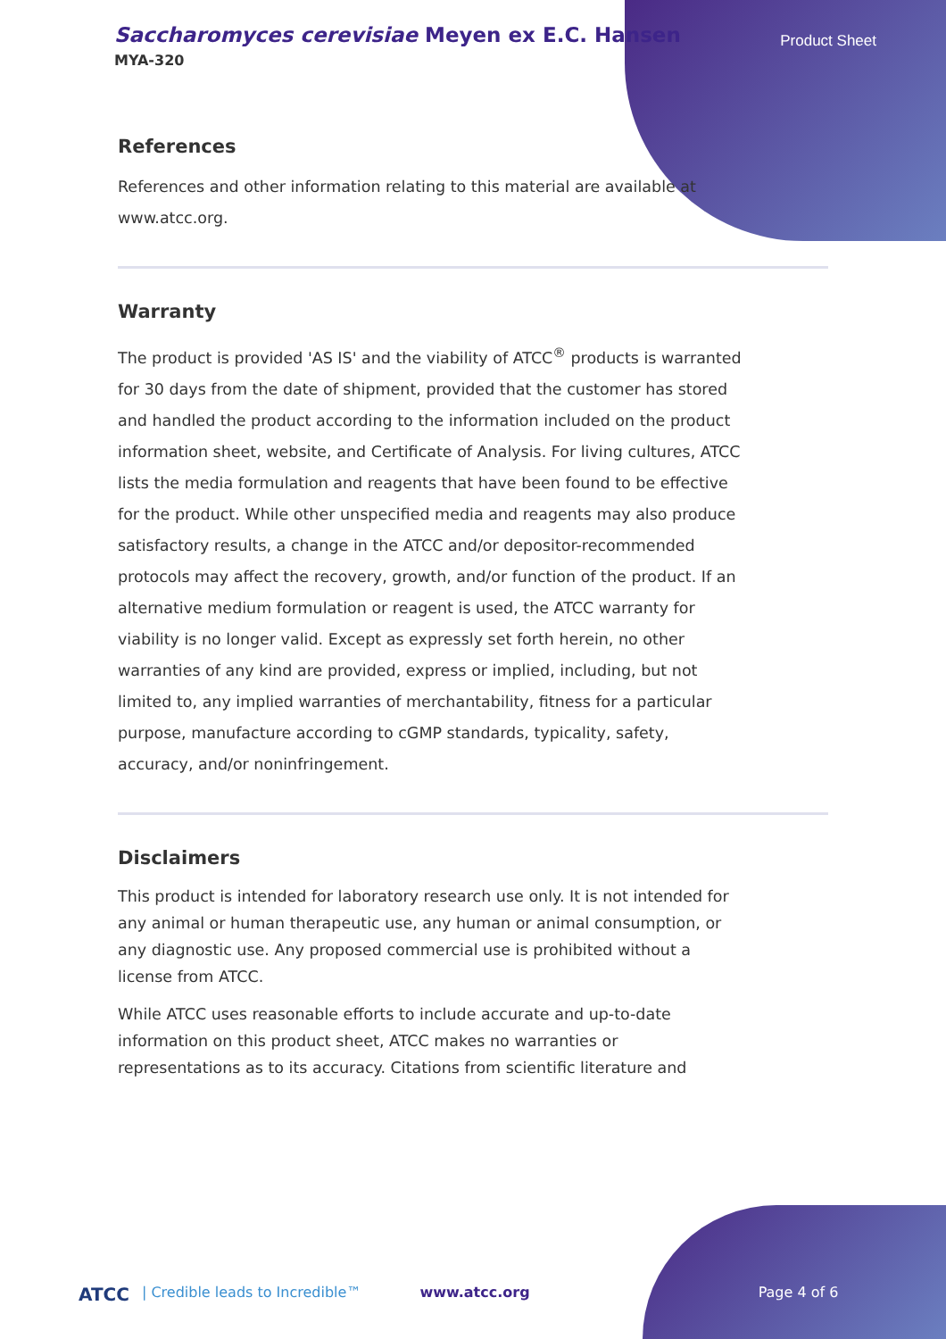Saccharomyces cerevisiae Meyen ex E.C. Hansen
MYA-320
Product Sheet
References
References and other information relating to this material are available at www.atcc.org.
Warranty
The product is provided 'AS IS' and the viability of ATCC<sup>®</sup> products is warranted for 30 days from the date of shipment, provided that the customer has stored and handled the product according to the information included on the product information sheet, website, and Certificate of Analysis. For living cultures, ATCC lists the media formulation and reagents that have been found to be effective for the product. While other unspecified media and reagents may also produce satisfactory results, a change in the ATCC and/or depositor-recommended protocols may affect the recovery, growth, and/or function of the product. If an alternative medium formulation or reagent is used, the ATCC warranty for viability is no longer valid. Except as expressly set forth herein, no other warranties of any kind are provided, express or implied, including, but not limited to, any implied warranties of merchantability, fitness for a particular purpose, manufacture according to cGMP standards, typicality, safety, accuracy, and/or noninfringement.
Disclaimers
This product is intended for laboratory research use only. It is not intended for any animal or human therapeutic use, any human or animal consumption, or any diagnostic use. Any proposed commercial use is prohibited without a license from ATCC.
While ATCC uses reasonable efforts to include accurate and up-to-date information on this product sheet, ATCC makes no warranties or representations as to its accuracy. Citations from scientific literature and
ATCC | Credible leads to Incredible™ www.atcc.org Page 4 of 6